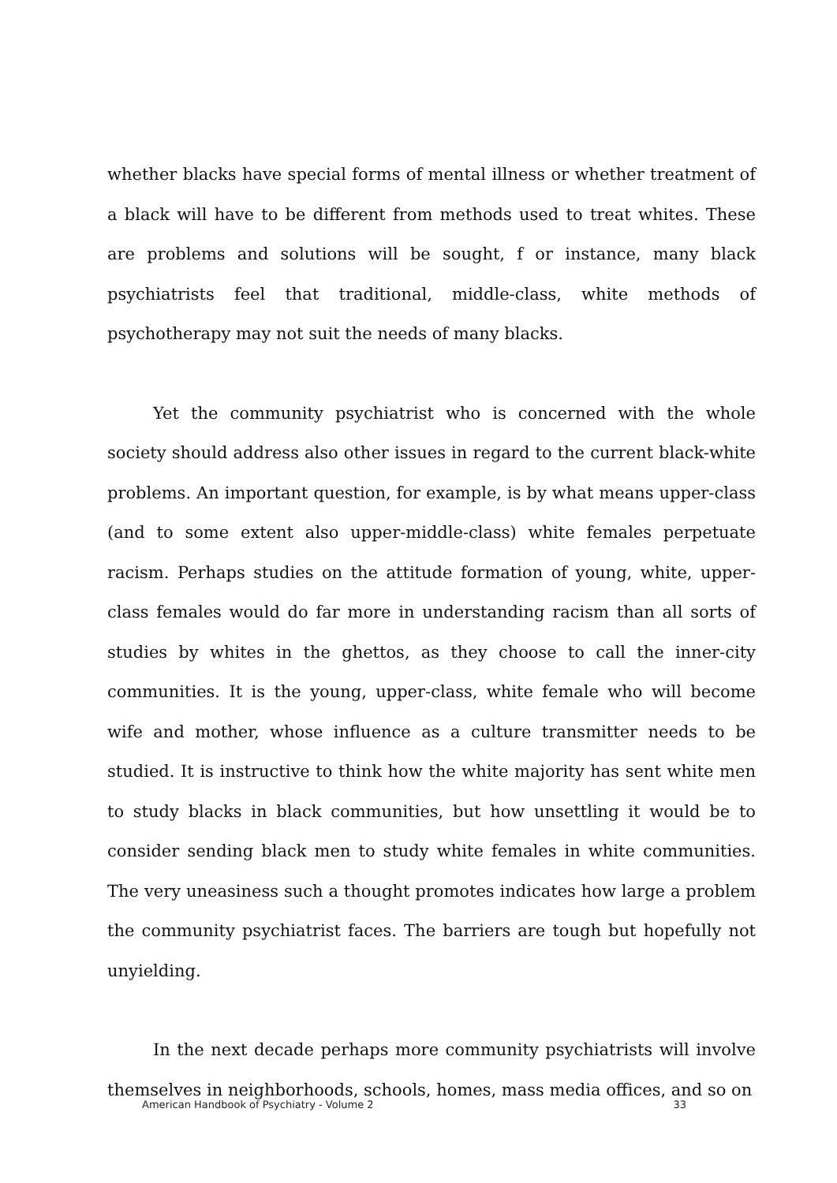whether blacks have special forms of mental illness or whether treatment of a black will have to be different from methods used to treat whites. These are problems and solutions will be sought, f or instance, many black psychiatrists feel that traditional, middle-class, white methods of psychotherapy may not suit the needs of many blacks.
Yet the community psychiatrist who is concerned with the whole society should address also other issues in regard to the current black-white problems. An important question, for example, is by what means upper-class (and to some extent also upper-middle-class) white females perpetuate racism. Perhaps studies on the attitude formation of young, white, upper-class females would do far more in understanding racism than all sorts of studies by whites in the ghettos, as they choose to call the inner-city communities. It is the young, upper-class, white female who will become wife and mother, whose influence as a culture transmitter needs to be studied. It is instructive to think how the white majority has sent white men to study blacks in black communities, but how unsettling it would be to consider sending black men to study white females in white communities. The very uneasiness such a thought promotes indicates how large a problem the community psychiatrist faces. The barriers are tough but hopefully not unyielding.
In the next decade perhaps more community psychiatrists will involve themselves in neighborhoods, schools, homes, mass media offices, and so on
American Handbook of Psychiatry - Volume 2 33